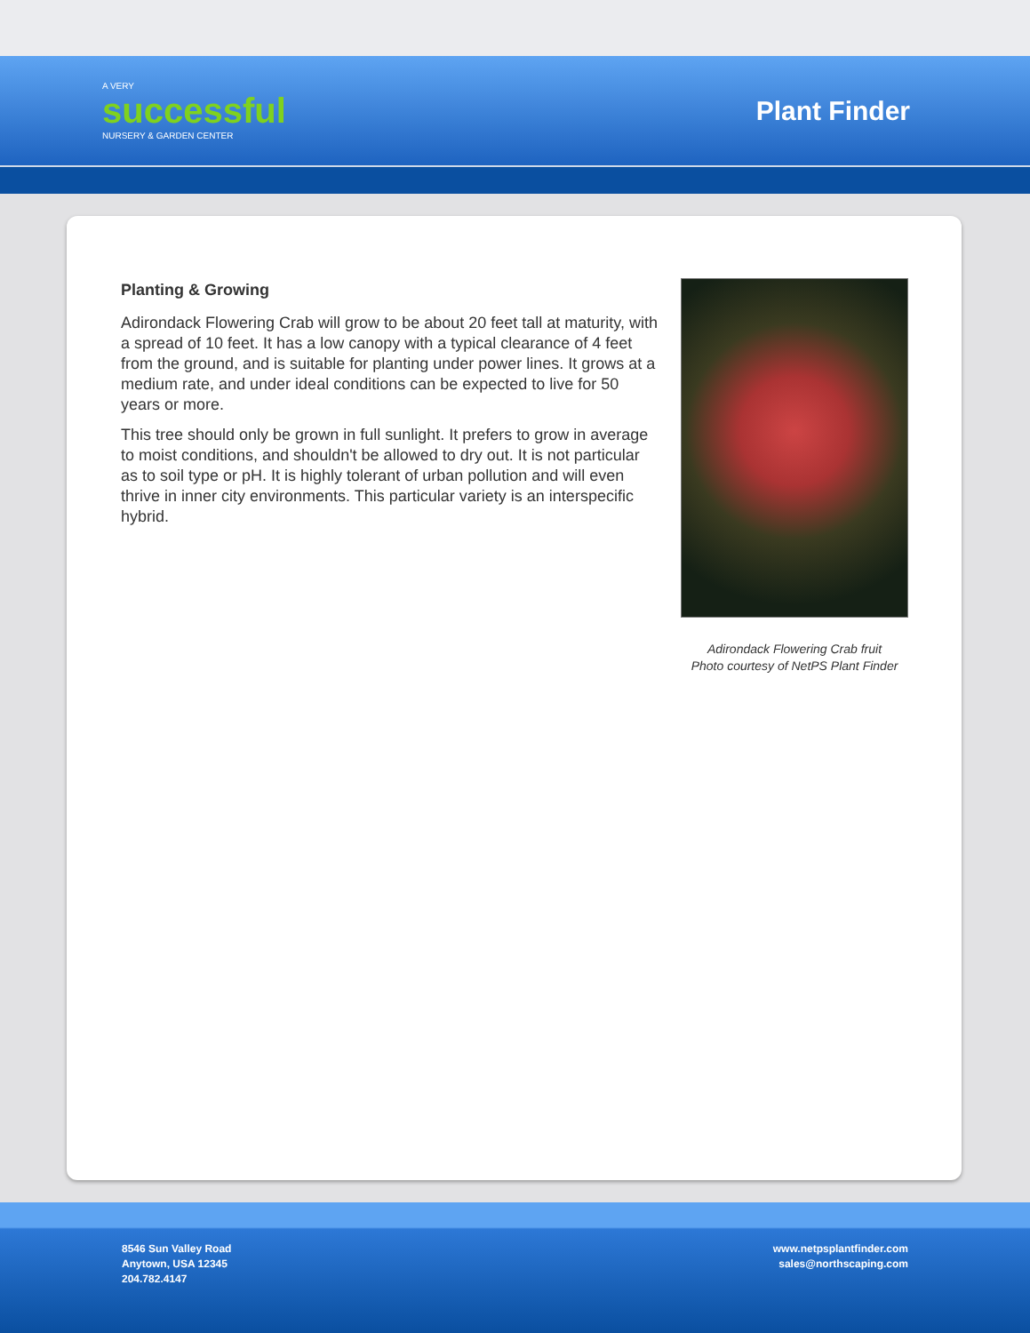A VERY
successful
NURSERY & GARDEN CENTER
Plant Finder
Planting & Growing
Adirondack Flowering Crab will grow to be about 20 feet tall at maturity, with a spread of 10 feet. It has a low canopy with a typical clearance of 4 feet from the ground, and is suitable for planting under power lines. It grows at a medium rate, and under ideal conditions can be expected to live for 50 years or more.
This tree should only be grown in full sunlight. It prefers to grow in average to moist conditions, and shouldn't be allowed to dry out. It is not particular as to soil type or pH. It is highly tolerant of urban pollution and will even thrive in inner city environments. This particular variety is an interspecific hybrid.
Adirondack Flowering Crab fruit
Photo courtesy of NetPS Plant Finder
8546 Sun Valley Road
Anytown, USA 12345
204.782.4147
www.netpsplantfinder.com
sales@northscaping.com